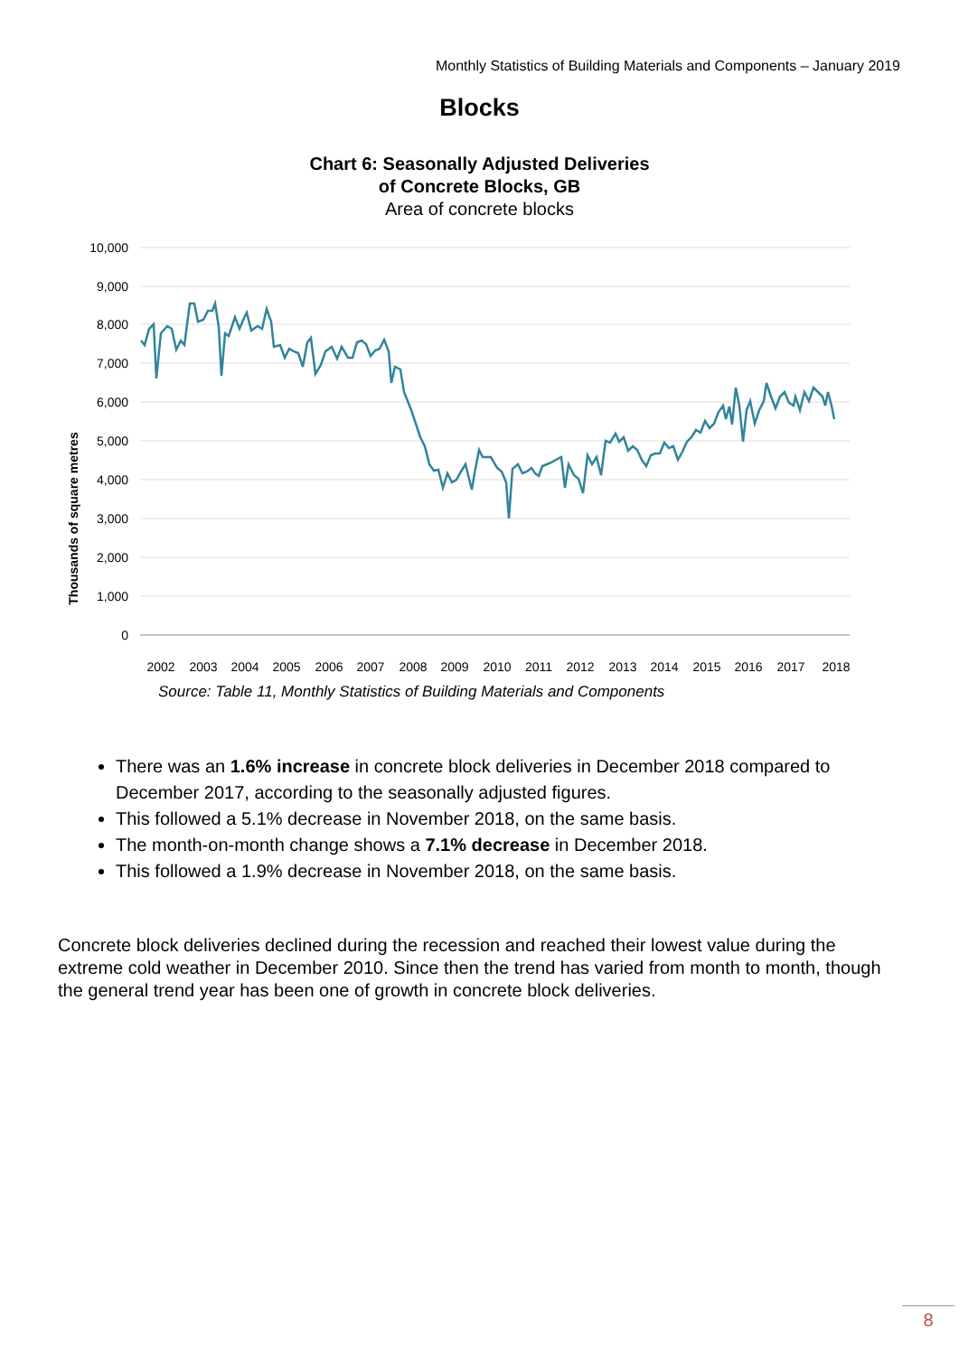Monthly Statistics of Building Materials and Components – January 2019
Blocks
Chart 6: Seasonally Adjusted Deliveries
of Concrete Blocks, GB
Area of concrete blocks
Thousands of square metres
10,000
9,000
8,000
7,000
6,000
5,000
4,000
3,000
2,000
1,000
0
2002
2003
2004
2005
2006
2007
2008
2009
2010
2011
2012
2013
2014
2015
2016
2017
2018
Source: Table 11, Monthly Statistics of Building Materials and Components
There was an 1.6% increase in concrete block deliveries in December 2018 compared to December 2017, according to the seasonally adjusted figures.
This followed a 5.1% decrease in November 2018, on the same basis.
The month-on-month change shows a 7.1% decrease in December 2018.
This followed a 1.9% decrease in November 2018, on the same basis.
Concrete block deliveries declined during the recession and reached their lowest value during the extreme cold weather in December 2010. Since then the trend has varied from month to month, though the general trend year has been one of growth in concrete block deliveries.
8